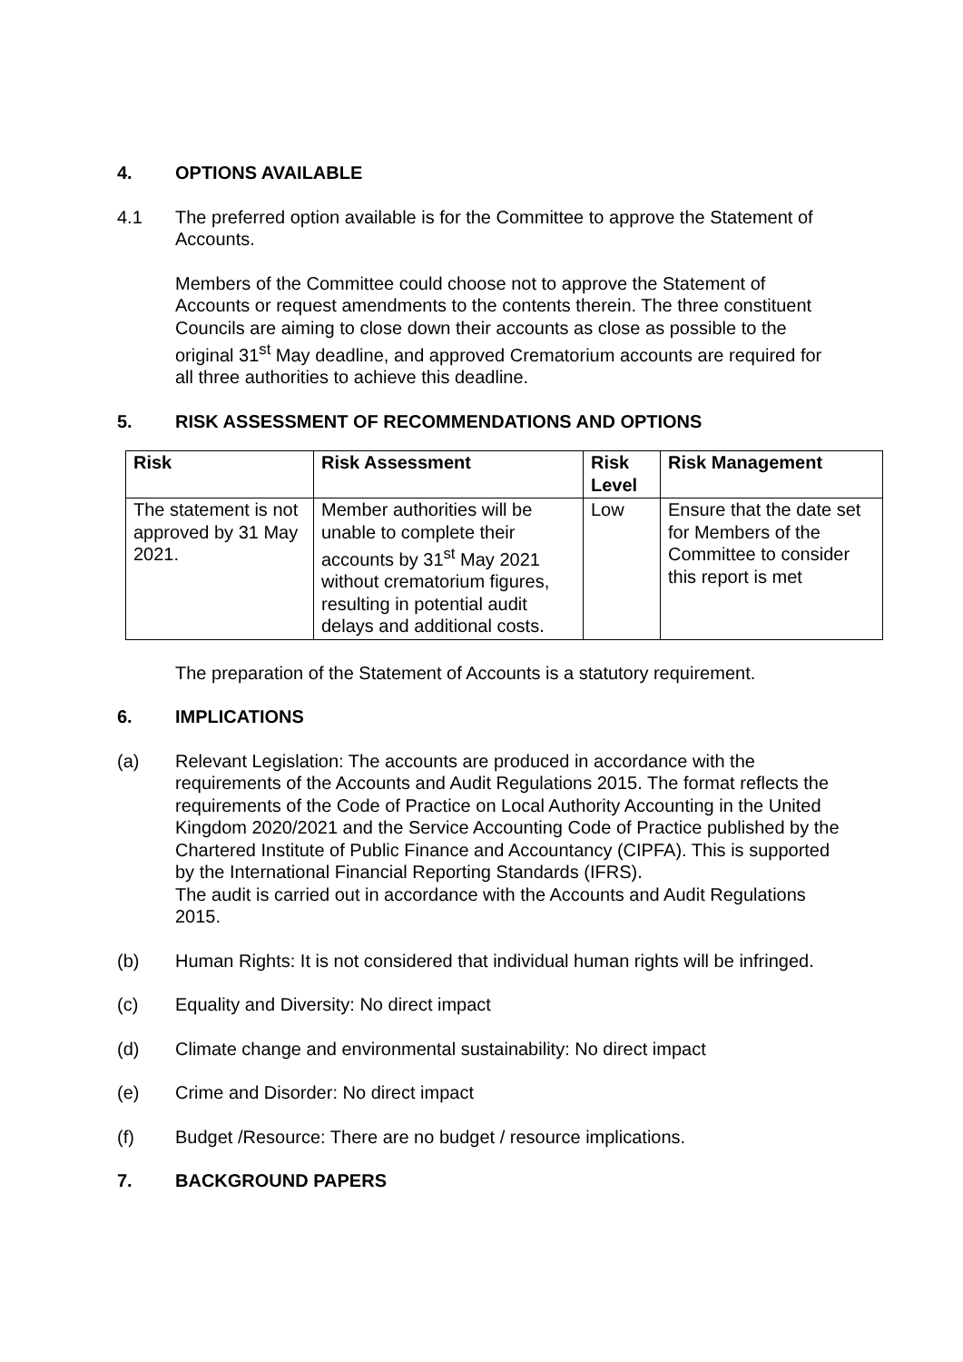4. OPTIONS AVAILABLE
4.1 The preferred option available is for the Committee to approve the Statement of Accounts.
Members of the Committee could choose not to approve the Statement of Accounts or request amendments to the contents therein. The three constituent Councils are aiming to close down their accounts as close as possible to the original 31<sup>st</sup> May deadline, and approved Crematorium accounts are required for all three authorities to achieve this deadline.
5. RISK ASSESSMENT OF RECOMMENDATIONS AND OPTIONS
| Risk | Risk Assessment | Risk Level | Risk Management |
| --- | --- | --- | --- |
| The statement is not approved by 31 May 2021. | Member authorities will be unable to complete their accounts by 31<sup>st</sup> May 2021 without crematorium figures, resulting in potential audit delays and additional costs. | Low | Ensure that the date set for Members of the Committee to consider this report is met |
The preparation of the Statement of Accounts is a statutory requirement.
6. IMPLICATIONS
(a) Relevant Legislation: The accounts are produced in accordance with the requirements of the Accounts and Audit Regulations 2015. The format reflects the requirements of the Code of Practice on Local Authority Accounting in the United Kingdom 2020/2021 and the Service Accounting Code of Practice published by the Chartered Institute of Public Finance and Accountancy (CIPFA). This is supported by the International Financial Reporting Standards (IFRS).
The audit is carried out in accordance with the Accounts and Audit Regulations 2015.
(b) Human Rights: It is not considered that individual human rights will be infringed.
(c) Equality and Diversity: No direct impact
(d) Climate change and environmental sustainability: No direct impact
(e) Crime and Disorder: No direct impact
(f) Budget /Resource: There are no budget / resource implications.
7. BACKGROUND PAPERS